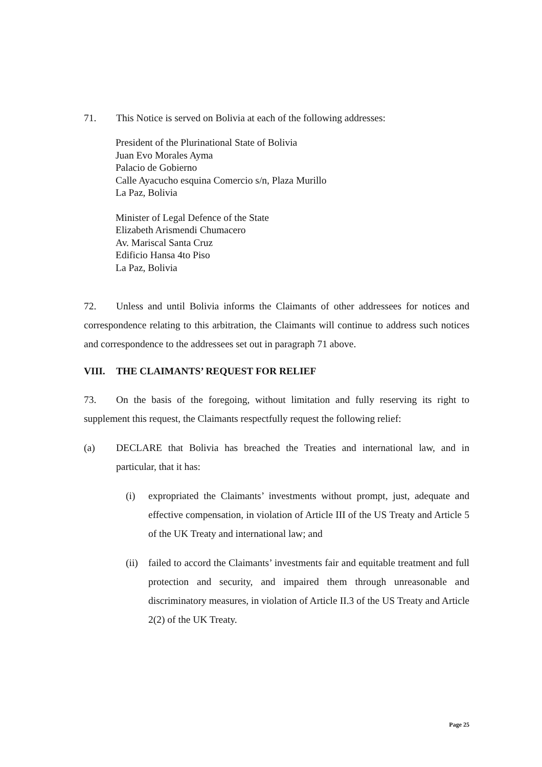71. This Notice is served on Bolivia at each of the following addresses:
President of the Plurinational State of Bolivia
Juan Evo Morales Ayma
Palacio de Gobierno
Calle Ayacucho esquina Comercio s/n, Plaza Murillo
La Paz, Bolivia
Minister of Legal Defence of the State
Elizabeth Arismendi Chumacero
Av. Mariscal Santa Cruz
Edificio Hansa 4to Piso
La Paz, Bolivia
72. Unless and until Bolivia informs the Claimants of other addressees for notices and correspondence relating to this arbitration, the Claimants will continue to address such notices and correspondence to the addressees set out in paragraph 71 above.
VIII. THE CLAIMANTS’ REQUEST FOR RELIEF
73. On the basis of the foregoing, without limitation and fully reserving its right to supplement this request, the Claimants respectfully request the following relief:
(a) DECLARE that Bolivia has breached the Treaties and international law, and in particular, that it has:
(i) expropriated the Claimants’ investments without prompt, just, adequate and effective compensation, in violation of Article III of the US Treaty and Article 5 of the UK Treaty and international law; and
(ii)
failed to accord the Claimants’ investments fair and equitable treatment and full protection and security, and impaired them through unreasonable and discriminatory measures, in violation of Article II.3 of the US Treaty and Article 2(2) of the UK Treaty.
Page 25